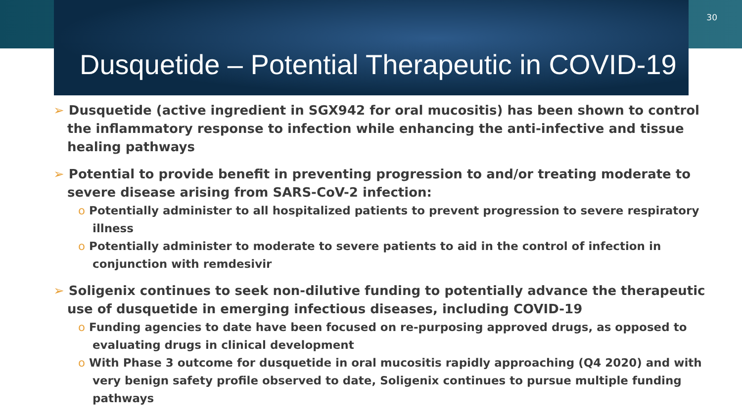Dusquetide – Potential Therapeutic in COVID-19
30
➢ Dusquetide (active ingredient in SGX942 for oral mucositis) has been shown to control the inflammatory response to infection while enhancing the anti-infective and tissue healing pathways
➢ Potential to provide benefit in preventing progression to and/or treating moderate to severe disease arising from SARS-CoV-2 infection:
o Potentially administer to all hospitalized patients to prevent progression to severe respiratory illness
o Potentially administer to moderate to severe patients to aid in the control of infection in conjunction with remdesivir
➢ Soligenix continues to seek non-dilutive funding to potentially advance the therapeutic use of dusquetide in emerging infectious diseases, including COVID-19
o Funding agencies to date have been focused on re-purposing approved drugs, as opposed to evaluating drugs in clinical development
o With Phase 3 outcome for dusquetide in oral mucositis rapidly approaching (Q4 2020) and with very benign safety profile observed to date, Soligenix continues to pursue multiple funding pathways